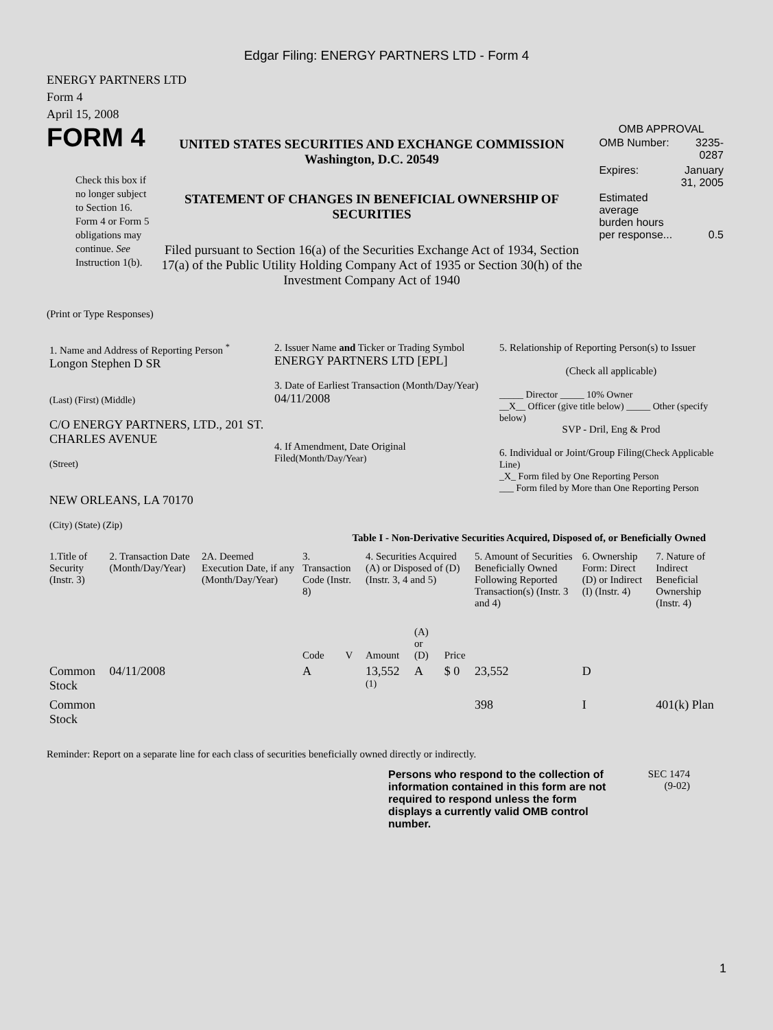Edgar Filing: ENERGY PARTNERS LTD - Form 4
ENERGY PARTNERS LTD
Form 4
April 15, 2008
FORM 4
Check this box if no longer subject to Section 16. Form 4 or Form 5 obligations may continue. See Instruction 1(b).
UNITED STATES SECURITIES AND EXCHANGE COMMISSION
Washington, D.C. 20549
STATEMENT OF CHANGES IN BENEFICIAL OWNERSHIP OF SECURITIES
Filed pursuant to Section 16(a) of the Securities Exchange Act of 1934, Section 17(a) of the Public Utility Holding Company Act of 1935 or Section 30(h) of the Investment Company Act of 1940
OMB APPROVAL
| OMB Number: | 3235-0287 |
| Expires: | January 31, 2005 |
| Estimated average burden hours per response... | 0.5 |
(Print or Type Responses)
| 1. Name and Address of Reporting Person <sup>*</sup> Longon Stephen D SR (Last) (First) (Middle) C/O ENERGY PARTNERS, LTD., 201 ST. CHARLES AVENUE (Street) NEW ORLEANS, LA 70170 (City) (State) (Zip) | 2. Issuer Name and Ticker or Trading Symbol ENERGY PARTNERS LTD [EPL] 3. Date of Earliest Transaction (Month/Day/Year) 04/11/2008 4. If Amendment, Date Original Filed (Month/Day/Year) | 5. Relationship of Reporting Person(s) to Issuer (Check all applicable) _____ Director _____ 10% Owner __X__ Officer (give title below) _____ Other (specify below) SVP - Dril, Eng & Prod 6. Individual or Joint/Group Filing (Check Applicable Line) _X_ Form filed by One Reporting Person ___ Form filed by More than One Reporting Person |
Table I - Non-Derivative Securities Acquired, Disposed of, or Beneficially Owned
| 1.Title of Security (Instr. 3) | 2. Transaction Date (Month/Day/Year) | 2A. Deemed Execution Date, if any (Month/Day/Year) | 3. Transaction Code (Instr. 8) | | 4. Securities Acquired (A) or Disposed of (D) (Instr. 3, 4 and 5) | | | 5. Amount of Securities Beneficially Owned Following Reported Transaction(s) (Instr. 3 and 4) | 6. Ownership Form: Direct (D) or Indirect (I) (Instr. 4) | 7. Nature of Indirect Beneficial Ownership (Instr. 4) |
| --- | --- | --- | --- | --- | --- | --- | --- | --- | --- | --- |
| | | | Code | V | Amount | (A) or (D) | Price | | | |
| Common Stock | 04/11/2008 | | A | | 13,552 <sup>(1)</sup> | A | $ 0 | 23,552 | D | |
| Common Stock | | | | | | | | 398 | I | 401(k) Plan |
Reminder: Report on a separate line for each class of securities beneficially owned directly or indirectly.
Persons who respond to the collection of information contained in this form are not required to respond unless the form displays a currently valid OMB control number.
SEC 1474
(9-02)
1